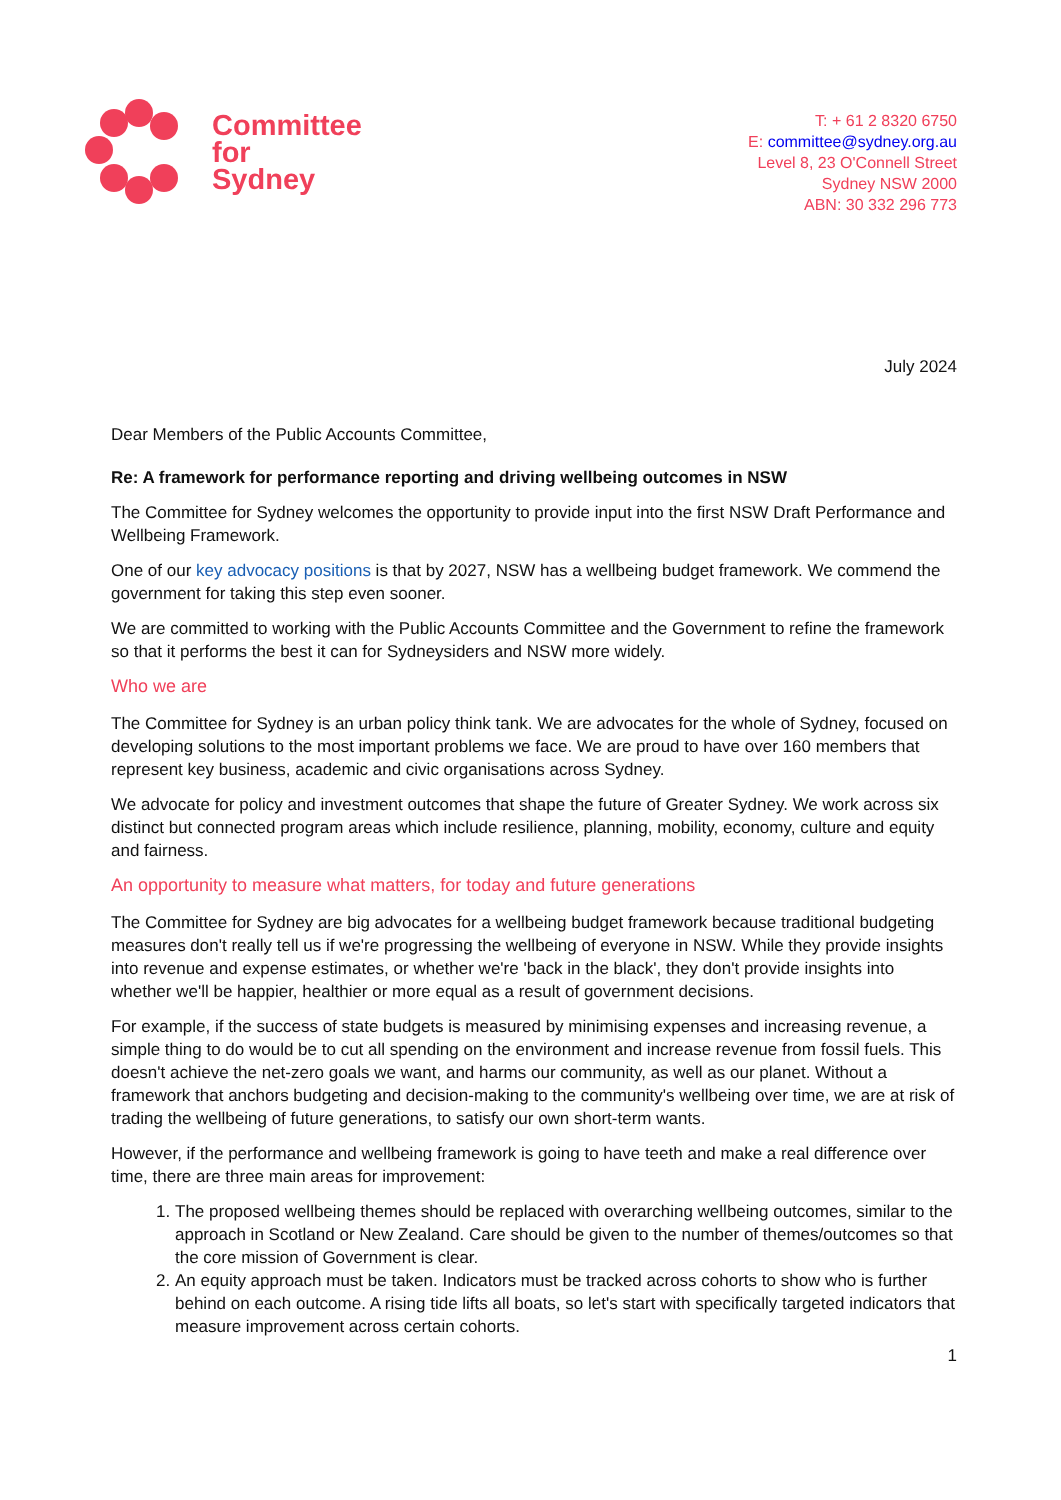Committee
for
Sydney
T: + 61 2 8320 6750
E: committee@sydney.org.au
Level 8, 23 O'Connell Street
Sydney NSW 2000
ABN: 30 332 296 773
July 2024
Dear Members of the Public Accounts Committee,
Re: A framework for performance reporting and driving wellbeing outcomes in NSW
The Committee for Sydney welcomes the opportunity to provide input into the first NSW Draft Performance and Wellbeing Framework.
One of our key advocacy positions is that by 2027, NSW has a wellbeing budget framework. We commend the government for taking this step even sooner.
We are committed to working with the Public Accounts Committee and the Government to refine the framework so that it performs the best it can for Sydneysiders and NSW more widely.
Who we are
The Committee for Sydney is an urban policy think tank. We are advocates for the whole of Sydney, focused on developing solutions to the most important problems we face. We are proud to have over 160 members that represent key business, academic and civic organisations across Sydney.
We advocate for policy and investment outcomes that shape the future of Greater Sydney. We work across six distinct but connected program areas which include resilience, planning, mobility, economy, culture and equity and fairness.
An opportunity to measure what matters, for today and future generations
The Committee for Sydney are big advocates for a wellbeing budget framework because traditional budgeting measures don't really tell us if we're progressing the wellbeing of everyone in NSW. While they provide insights into revenue and expense estimates, or whether we're 'back in the black', they don't provide insights into whether we'll be happier, healthier or more equal as a result of government decisions.
For example, if the success of state budgets is measured by minimising expenses and increasing revenue, a simple thing to do would be to cut all spending on the environment and increase revenue from fossil fuels. This doesn't achieve the net-zero goals we want, and harms our community, as well as our planet. Without a framework that anchors budgeting and decision-making to the community's wellbeing over time, we are at risk of trading the wellbeing of future generations, to satisfy our own short-term wants.
However, if the performance and wellbeing framework is going to have teeth and make a real difference over time, there are three main areas for improvement:
1. The proposed wellbeing themes should be replaced with overarching wellbeing outcomes, similar to the approach in Scotland or New Zealand. Care should be given to the number of themes/outcomes so that the core mission of Government is clear.
2. An equity approach must be taken. Indicators must be tracked across cohorts to show who is further behind on each outcome. A rising tide lifts all boats, so let's start with specifically targeted indicators that measure improvement across certain cohorts.
1